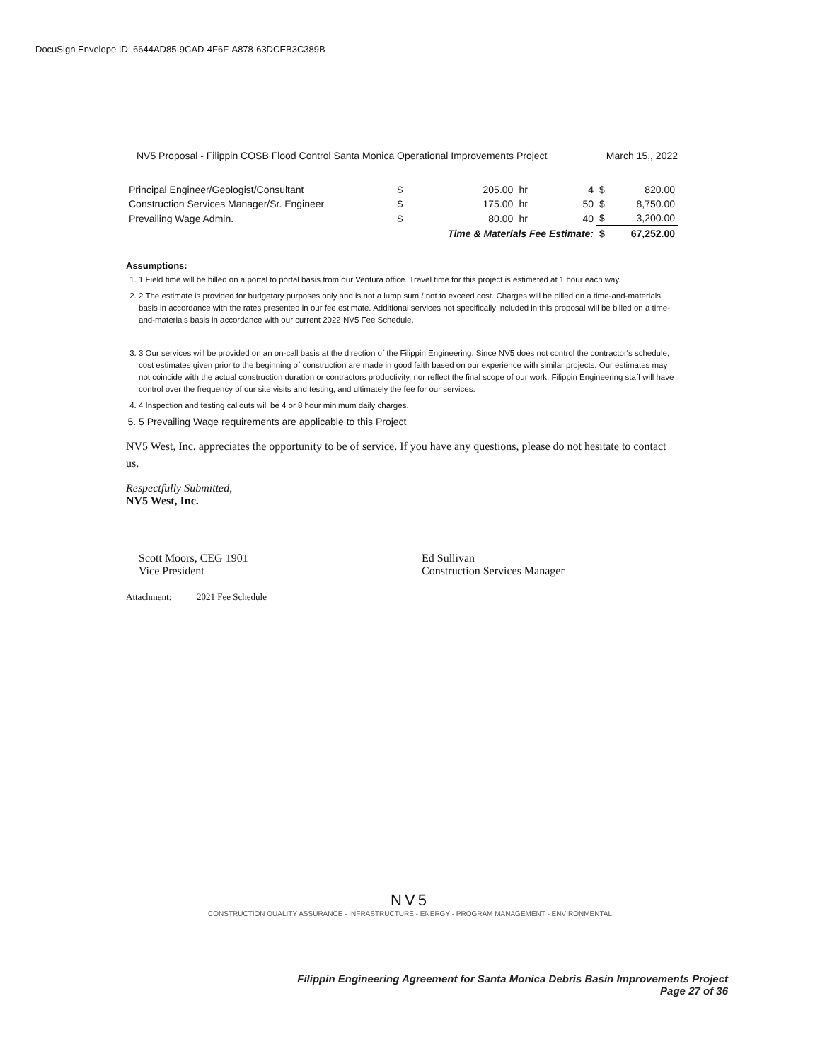DocuSign Envelope ID: 6644AD85-9CAD-4F6F-A878-63DCEB3C389B
NV5 Proposal - Filippin COSB Flood Control Santa Monica Operational Improvements Project March 15,, 2022
| Principal Engineer/Geologist/Consultant | $ | 205.00 | hr | 4 | $ | 820.00 |
| Construction Services Manager/Sr. Engineer | $ | 175.00 | hr | 50 | $ | 8,750.00 |
| Prevailing Wage Admin. | $ | 80.00 | hr | 40 | $ | 3,200.00 |
| | Time & Materials Fee Estimate: | | | | $ | 67,252.00 |
Assumptions:
1. 1 Field time will be billed on a portal to portal basis from our Ventura office. Travel time for this project is estimated at 1 hour each way.
2. 2 The estimate is provided for budgetary purposes only and is not a lump sum / not to exceed cost. Charges will be billed on a time-and-materials basis in accordance with the rates presented in our fee estimate. Additional services not specifically included in this proposal will be billed on a time-and-materials basis in accordance with our current 2022 NV5 Fee Schedule.
3. 3 Our services will be provided on an on-call basis at the direction of the Filippin Engineering. Since NV5 does not control the contractor's schedule, cost estimates given prior to the beginning of construction are made in good faith based on our experience with similar projects. Our estimates may not coincide with the actual construction duration or contractors productivity, nor reflect the final scope of our work. Filippin Engineering staff will have control over the frequency of our site visits and testing, and ultimately the fee for our services.
4. 4 Inspection and testing callouts will be 4 or 8 hour minimum daily charges.
5. 5 Prevailing Wage requirements are applicable to this Project
NV5 West, Inc. appreciates the opportunity to be of service. If you have any questions, please do not hesitate to contact us.
Respectfully Submitted,
NV5 West, Inc.
Scott Moors, CEG 1901
Vice President
Ed Sullivan
Construction Services Manager
Attachment: 2021 Fee Schedule
NV5
CONSTRUCTION QUALITY ASSURANCE - INFRASTRUCTURE - ENERGY - PROGRAM MANAGEMENT - ENVIRONMENTAL
Filippin Engineering Agreement for Santa Monica Debris Basin Improvements Project
Page 27 of 36